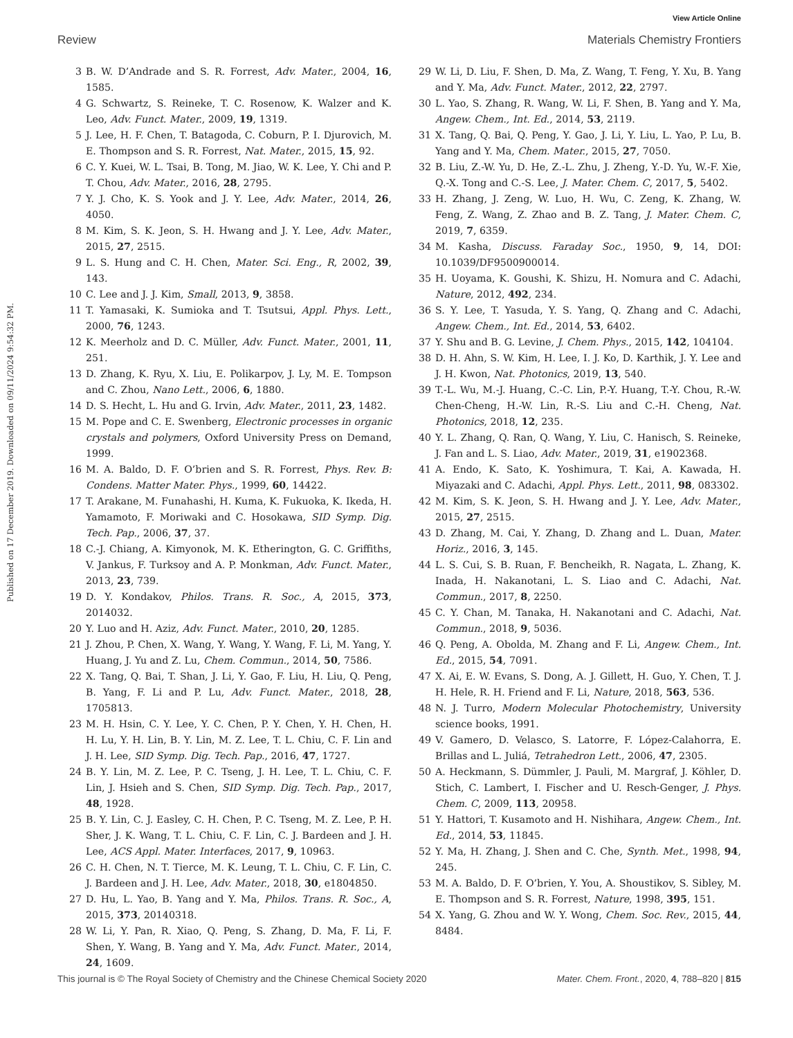View Article Online
Review Materials Chemistry Frontiers
Published on 17 December 2019. Downloaded on 09/11/2024 9:54:32 PM.
3 B. W. D’Andrade and S. R. Forrest, Adv. Mater., 2004, 16, 1585.
4 G. Schwartz, S. Reineke, T. C. Rosenow, K. Walzer and K. Leo, Adv. Funct. Mater., 2009, 19, 1319.
5 J. Lee, H. F. Chen, T. Batagoda, C. Coburn, P. I. Djurovich, M. E. Thompson and S. R. Forrest, Nat. Mater., 2015, 15, 92.
6 C. Y. Kuei, W. L. Tsai, B. Tong, M. Jiao, W. K. Lee, Y. Chi and P. T. Chou, Adv. Mater., 2016, 28, 2795.
7 Y. J. Cho, K. S. Yook and J. Y. Lee, Adv. Mater., 2014, 26, 4050.
8 M. Kim, S. K. Jeon, S. H. Hwang and J. Y. Lee, Adv. Mater., 2015, 27, 2515.
9 L. S. Hung and C. H. Chen, Mater. Sci. Eng., R, 2002, 39, 143.
10 C. Lee and J. J. Kim, Small, 2013, 9, 3858.
11 T. Yamasaki, K. Sumioka and T. Tsutsui, Appl. Phys. Lett., 2000, 76, 1243.
12 K. Meerholz and D. C. Müller, Adv. Funct. Mater., 2001, 11, 251.
13 D. Zhang, K. Ryu, X. Liu, E. Polikarpov, J. Ly, M. E. Tompson and C. Zhou, Nano Lett., 2006, 6, 1880.
14 D. S. Hecht, L. Hu and G. Irvin, Adv. Mater., 2011, 23, 1482.
15 M. Pope and C. E. Swenberg, Electronic processes in organic crystals and polymers, Oxford University Press on Demand, 1999.
16 M. A. Baldo, D. F. O’brien and S. R. Forrest, Phys. Rev. B: Condens. Matter Mater. Phys., 1999, 60, 14422.
17 T. Arakane, M. Funahashi, H. Kuma, K. Fukuoka, K. Ikeda, H. Yamamoto, F. Moriwaki and C. Hosokawa, SID Symp. Dig. Tech. Pap., 2006, 37, 37.
18 C.-J. Chiang, A. Kimyonok, M. K. Etherington, G. C. Griffiths, V. Jankus, F. Turksoy and A. P. Monkman, Adv. Funct. Mater., 2013, 23, 739.
19 D. Y. Kondakov, Philos. Trans. R. Soc., A, 2015, 373, 2014032.
20 Y. Luo and H. Aziz, Adv. Funct. Mater., 2010, 20, 1285.
21 J. Zhou, P. Chen, X. Wang, Y. Wang, Y. Wang, F. Li, M. Yang, Y. Huang, J. Yu and Z. Lu, Chem. Commun., 2014, 50, 7586.
22 X. Tang, Q. Bai, T. Shan, J. Li, Y. Gao, F. Liu, H. Liu, Q. Peng, B. Yang, F. Li and P. Lu, Adv. Funct. Mater., 2018, 28, 1705813.
23 M. H. Hsin, C. Y. Lee, Y. C. Chen, P. Y. Chen, Y. H. Chen, H. H. Lu, Y. H. Lin, B. Y. Lin, M. Z. Lee, T. L. Chiu, C. F. Lin and J. H. Lee, SID Symp. Dig. Tech. Pap., 2016, 47, 1727.
24 B. Y. Lin, M. Z. Lee, P. C. Tseng, J. H. Lee, T. L. Chiu, C. F. Lin, J. Hsieh and S. Chen, SID Symp. Dig. Tech. Pap., 2017, 48, 1928.
25 B. Y. Lin, C. J. Easley, C. H. Chen, P. C. Tseng, M. Z. Lee, P. H. Sher, J. K. Wang, T. L. Chiu, C. F. Lin, C. J. Bardeen and J. H. Lee, ACS Appl. Mater. Interfaces, 2017, 9, 10963.
26 C. H. Chen, N. T. Tierce, M. K. Leung, T. L. Chiu, C. F. Lin, C. J. Bardeen and J. H. Lee, Adv. Mater., 2018, 30, e1804850.
27 D. Hu, L. Yao, B. Yang and Y. Ma, Philos. Trans. R. Soc., A, 2015, 373, 20140318.
28 W. Li, Y. Pan, R. Xiao, Q. Peng, S. Zhang, D. Ma, F. Li, F. Shen, Y. Wang, B. Yang and Y. Ma, Adv. Funct. Mater., 2014, 24, 1609.
29 W. Li, D. Liu, F. Shen, D. Ma, Z. Wang, T. Feng, Y. Xu, B. Yang and Y. Ma, Adv. Funct. Mater., 2012, 22, 2797.
30 L. Yao, S. Zhang, R. Wang, W. Li, F. Shen, B. Yang and Y. Ma, Angew. Chem., Int. Ed., 2014, 53, 2119.
31 X. Tang, Q. Bai, Q. Peng, Y. Gao, J. Li, Y. Liu, L. Yao, P. Lu, B. Yang and Y. Ma, Chem. Mater., 2015, 27, 7050.
32 B. Liu, Z.-W. Yu, D. He, Z.-L. Zhu, J. Zheng, Y.-D. Yu, W.-F. Xie, Q.-X. Tong and C.-S. Lee, J. Mater. Chem. C, 2017, 5, 5402.
33 H. Zhang, J. Zeng, W. Luo, H. Wu, C. Zeng, K. Zhang, W. Feng, Z. Wang, Z. Zhao and B. Z. Tang, J. Mater. Chem. C, 2019, 7, 6359.
34 M. Kasha, Discuss. Faraday Soc., 1950, 9, 14, DOI: 10.1039/DF9500900014.
35 H. Uoyama, K. Goushi, K. Shizu, H. Nomura and C. Adachi, Nature, 2012, 492, 234.
36 S. Y. Lee, T. Yasuda, Y. S. Yang, Q. Zhang and C. Adachi, Angew. Chem., Int. Ed., 2014, 53, 6402.
37 Y. Shu and B. G. Levine, J. Chem. Phys., 2015, 142, 104104.
38 D. H. Ahn, S. W. Kim, H. Lee, I. J. Ko, D. Karthik, J. Y. Lee and J. H. Kwon, Nat. Photonics, 2019, 13, 540.
39 T.-L. Wu, M.-J. Huang, C.-C. Lin, P.-Y. Huang, T.-Y. Chou, R.-W. Chen-Cheng, H.-W. Lin, R.-S. Liu and C.-H. Cheng, Nat. Photonics, 2018, 12, 235.
40 Y. L. Zhang, Q. Ran, Q. Wang, Y. Liu, C. Hanisch, S. Reineke, J. Fan and L. S. Liao, Adv. Mater., 2019, 31, e1902368.
41 A. Endo, K. Sato, K. Yoshimura, T. Kai, A. Kawada, H. Miyazaki and C. Adachi, Appl. Phys. Lett., 2011, 98, 083302.
42 M. Kim, S. K. Jeon, S. H. Hwang and J. Y. Lee, Adv. Mater., 2015, 27, 2515.
43 D. Zhang, M. Cai, Y. Zhang, D. Zhang and L. Duan, Mater. Horiz., 2016, 3, 145.
44 L. S. Cui, S. B. Ruan, F. Bencheikh, R. Nagata, L. Zhang, K. Inada, H. Nakanotani, L. S. Liao and C. Adachi, Nat. Commun., 2017, 8, 2250.
45 C. Y. Chan, M. Tanaka, H. Nakanotani and C. Adachi, Nat. Commun., 2018, 9, 5036.
46 Q. Peng, A. Obolda, M. Zhang and F. Li, Angew. Chem., Int. Ed., 2015, 54, 7091.
47 X. Ai, E. W. Evans, S. Dong, A. J. Gillett, H. Guo, Y. Chen, T. J. H. Hele, R. H. Friend and F. Li, Nature, 2018, 563, 536.
48 N. J. Turro, Modern Molecular Photochemistry, University science books, 1991.
49 V. Gamero, D. Velasco, S. Latorre, F. López-Calahorra, E. Brillas and L. Juliá, Tetrahedron Lett., 2006, 47, 2305.
50 A. Heckmann, S. Dümmler, J. Pauli, M. Margraf, J. Köhler, D. Stich, C. Lambert, I. Fischer and U. Resch-Genger, J. Phys. Chem. C, 2009, 113, 20958.
51 Y. Hattori, T. Kusamoto and H. Nishihara, Angew. Chem., Int. Ed., 2014, 53, 11845.
52 Y. Ma, H. Zhang, J. Shen and C. Che, Synth. Met., 1998, 94, 245.
53 M. A. Baldo, D. F. O’brien, Y. You, A. Shoustikov, S. Sibley, M. E. Thompson and S. R. Forrest, Nature, 1998, 395, 151.
54 X. Yang, G. Zhou and W. Y. Wong, Chem. Soc. Rev., 2015, 44, 8484.
This journal is © The Royal Society of Chemistry and the Chinese Chemical Society 2020 Mater. Chem. Front., 2020, 4, 788–820 | 815